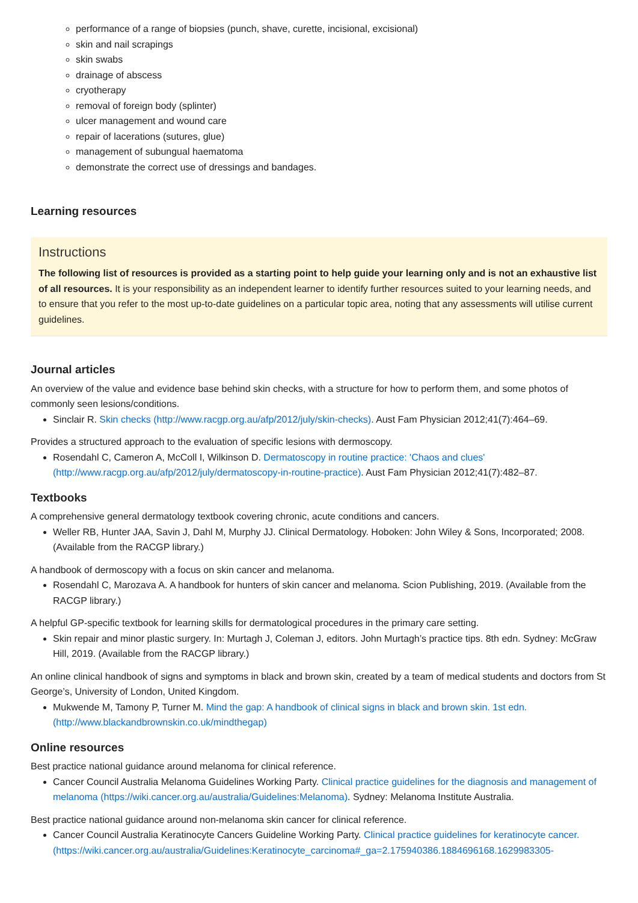performance of a range of biopsies (punch, shave, curette, incisional, excisional)
skin and nail scrapings
skin swabs
drainage of abscess
cryotherapy
removal of foreign body (splinter)
ulcer management and wound care
repair of lacerations (sutures, glue)
management of subungual haematoma
demonstrate the correct use of dressings and bandages.
Learning resources
Instructions
The following list of resources is provided as a starting point to help guide your learning only and is not an exhaustive list of all resources. It is your responsibility as an independent learner to identify further resources suited to your learning needs, and to ensure that you refer to the most up-to-date guidelines on a particular topic area, noting that any assessments will utilise current guidelines.
Journal articles
An overview of the value and evidence base behind skin checks, with a structure for how to perform them, and some photos of commonly seen lesions/conditions.
Sinclair R. Skin checks (http://www.racgp.org.au/afp/2012/july/skin-checks). Aust Fam Physician 2012;41(7):464–69.
Provides a structured approach to the evaluation of specific lesions with dermoscopy.
Rosendahl C, Cameron A, McColl I, Wilkinson D. Dermatoscopy in routine practice: 'Chaos and clues' (http://www.racgp.org.au/afp/2012/july/dermatoscopy-in-routine-practice). Aust Fam Physician 2012;41(7):482–87.
Textbooks
A comprehensive general dermatology textbook covering chronic, acute conditions and cancers.
Weller RB, Hunter JAA, Savin J, Dahl M, Murphy JJ. Clinical Dermatology. Hoboken: John Wiley & Sons, Incorporated; 2008. (Available from the RACGP library.)
A handbook of dermoscopy with a focus on skin cancer and melanoma.
Rosendahl C, Marozava A. A handbook for hunters of skin cancer and melanoma. Scion Publishing, 2019. (Available from the RACGP library.)
A helpful GP-specific textbook for learning skills for dermatological procedures in the primary care setting.
Skin repair and minor plastic surgery. In: Murtagh J, Coleman J, editors. John Murtagh’s practice tips. 8th edn. Sydney: McGraw Hill, 2019. (Available from the RACGP library.)
An online clinical handbook of signs and symptoms in black and brown skin, created by a team of medical students and doctors from St George’s, University of London, United Kingdom.
Mukwende M, Tamony P, Turner M. Mind the gap: A handbook of clinical signs in black and brown skin. 1st edn. (http://www.blackandbrownskin.co.uk/mindthegap)
Online resources
Best practice national guidance around melanoma for clinical reference.
Cancer Council Australia Melanoma Guidelines Working Party. Clinical practice guidelines for the diagnosis and management of melanoma (https://wiki.cancer.org.au/australia/Guidelines:Melanoma). Sydney: Melanoma Institute Australia.
Best practice national guidance around non-melanoma skin cancer for clinical reference.
Cancer Council Australia Keratinocyte Cancers Guideline Working Party. Clinical practice guidelines for keratinocyte cancer. (https://wiki.cancer.org.au/australia/Guidelines:Keratinocyte_carcinoma#_ga=2.175940386.1884696168.1629983305-